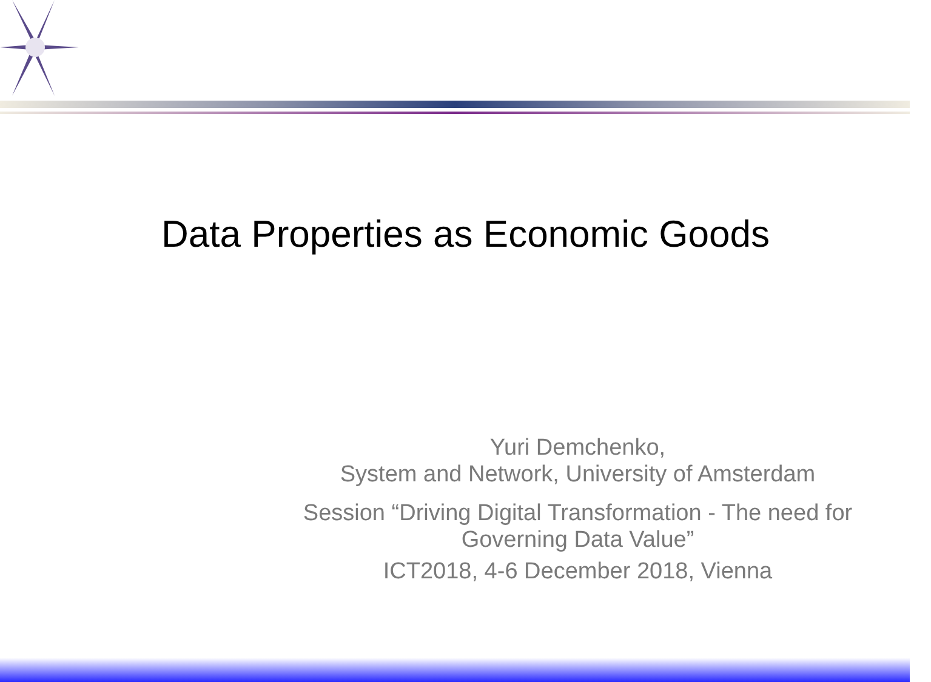Data Properties as Economic Goods
Yuri Demchenko,
System and Network, University of Amsterdam
Session “Driving Digital Transformation - The need for Governing Data Value”
ICT2018, 4-6 December 2018, Vienna